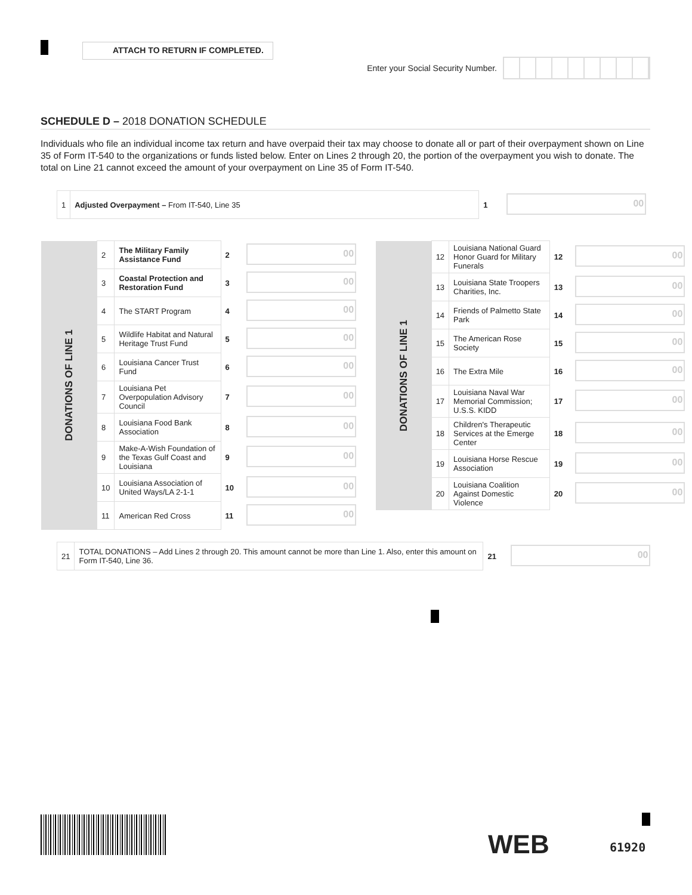ATTACH TO RETURN IF COMPLETED.
Enter your Social Security Number.
SCHEDULE D – 2018 DONATION SCHEDULE
Individuals who file an individual income tax return and have overpaid their tax may choose to donate all or part of their overpayment shown on Line 35 of Form IT-540 to the organizations or funds listed below. Enter on Lines 2 through 20, the portion of the overpayment you wish to donate. The total on Line 21 cannot exceed the amount of your overpayment on Line 35 of Form IT-540.
| 1 | Adjusted Overpayment – From IT-540, Line 35 | 1 | 00 |
| DONATIONS OF LINE 1 | 2 | The Military Family Assistance Fund | 2 | 00 |
| | 3 | Coastal Protection and Restoration Fund | 3 | 00 |
| | 4 | The START Program | 4 | 00 |
| | 5 | Wildlife Habitat and Natural Heritage Trust Fund | 5 | 00 |
| | 6 | Louisiana Cancer Trust Fund | 6 | 00 |
| | 7 | Louisiana Pet Overpopulation Advisory Council | 7 | 00 |
| | 8 | Louisiana Food Bank Association | 8 | 00 |
| | 9 | Make-A-Wish Foundation of the Texas Gulf Coast and Louisiana | 9 | 00 |
| | 10 | Louisiana Association of United Ways/LA 2-1-1 | 10 | 00 |
| | 11 | American Red Cross | 11 | 00 |
| DONATIONS OF LINE 1 | 12 | Louisiana National Guard Honor Guard for Military Funerals | 12 | 00 |
| | 13 | Louisiana State Troopers Charities, Inc. | 13 | 00 |
| | 14 | Friends of Palmetto State Park | 14 | 00 |
| | 15 | The American Rose Society | 15 | 00 |
| | 16 | The Extra Mile | 16 | 00 |
| | 17 | Louisiana Naval War Memorial Commission; U.S.S. KIDD | 17 | 00 |
| | 18 | Children's Therapeutic Services at the Emerge Center | 18 | 00 |
| | 19 | Louisiana Horse Rescue Association | 19 | 00 |
| | 20 | Louisiana Coalition Against Domestic Violence | 20 | 00 |
| 21 | TOTAL DONATIONS – Add Lines 2 through 20. This amount cannot be more than Line 1. Also, enter this amount on Form IT-540, Line 36. | 21 | 00 |
WEB 61920